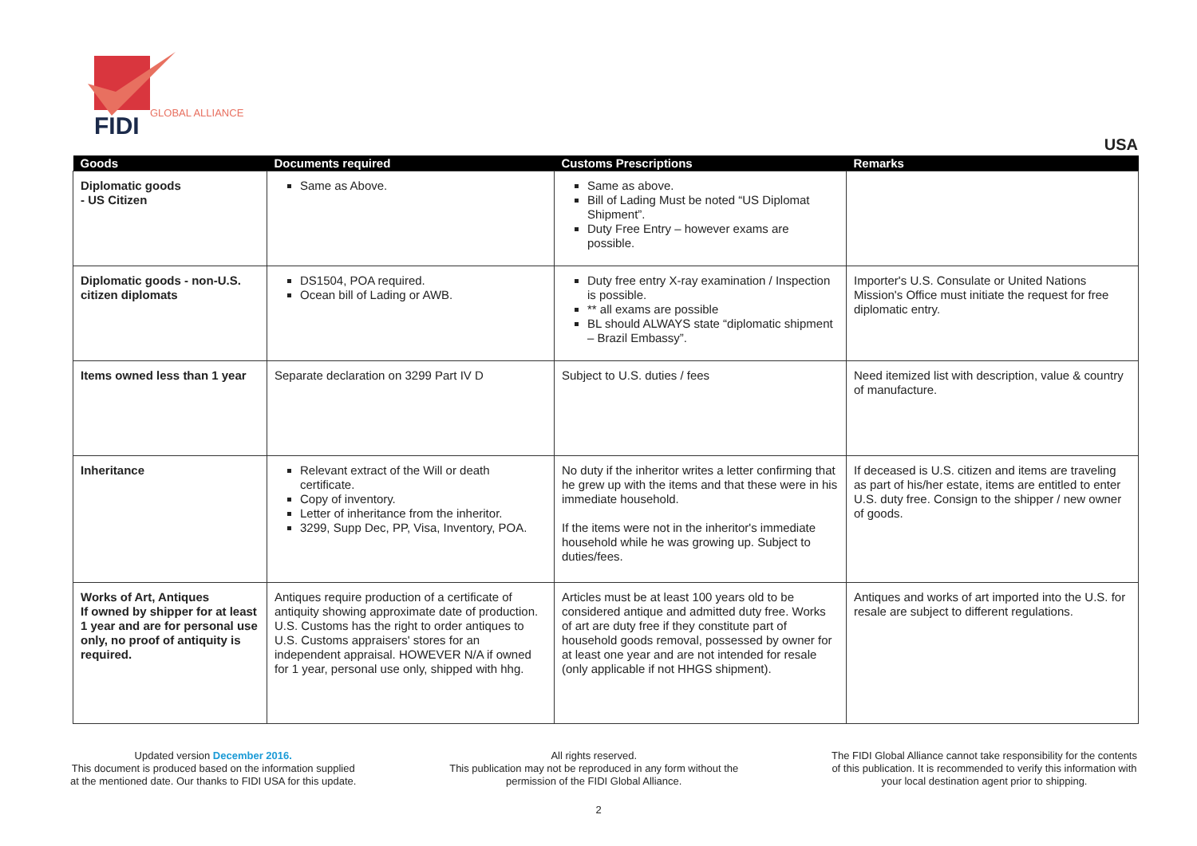FIDI
GLOBAL ALLIANCE
USA
| Goods | Documents required | Customs Prescriptions | Remarks |
| --- | --- | --- | --- |
| Diplomatic goods - US Citizen | Same as Above. | Same as above. Bill of Lading Must be noted “US Diplomat Shipment”. Duty Free Entry – however exams are possible. | |
| Diplomatic goods - non-U.S. citizen diplomats | DS1504, POA required. Ocean bill of Lading or AWB. | Duty free entry X-ray examination / Inspection is possible. ** all exams are possible BL should ALWAYS state “diplomatic shipment – Brazil Embassy”. | Importer's U.S. Consulate or United Nations Mission's Office must initiate the request for free diplomatic entry. |
| Items owned less than 1 year | Separate declaration on 3299 Part IV D | Subject to U.S. duties / fees | Need itemized list with description, value & country of manufacture. |
| Inheritance | Relevant extract of the Will or death certificate. Copy of inventory. Letter of inheritance from the inheritor. 3299, Supp Dec, PP, Visa, Inventory, POA. | No duty if the inheritor writes a letter confirming that he grew up with the items and that these were in his immediate household. If the items were not in the inheritor's immediate household while he was growing up. Subject to duties/fees. | If deceased is U.S. citizen and items are traveling as part of his/her estate, items are entitled to enter U.S. duty free. Consign to the shipper / new owner of goods. |
| Works of Art, Antiques If owned by shipper for at least 1 year and are for personal use only, no proof of antiquity is required. | Antiques require production of a certificate of antiquity showing approximate date of production. U.S. Customs has the right to order antiques to U.S. Customs appraisers' stores for an independent appraisal. HOWEVER N/A if owned for 1 year, personal use only, shipped with hhg. | Articles must be at least 100 years old to be considered antique and admitted duty free. Works of art are duty free if they constitute part of household goods removal, possessed by owner for at least one year and are not intended for resale (only applicable if not HHGS shipment). | Antiques and works of art imported into the U.S. for resale are subject to different regulations. |
Updated version December 2016.
This document is produced based on the information supplied
at the mentioned date. Our thanks to FIDI USA for this update.
All rights reserved.
This publication may not be reproduced in any form without the
permission of the FIDI Global Alliance.
The FIDI Global Alliance cannot take responsibility for the contents
of this publication. It is recommended to verify this information with
your local destination agent prior to shipping.
2